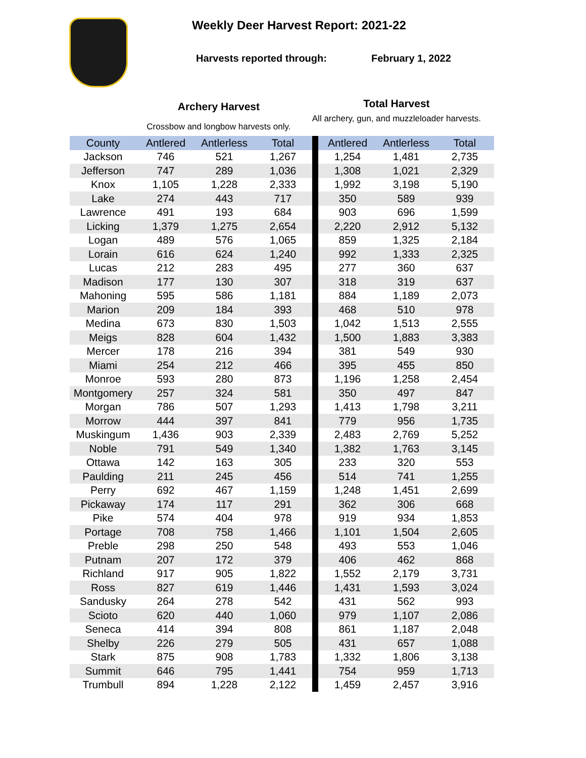Weekly Deer Harvest Report: 2021-22
Harvests reported through: February 1, 2022
Archery Harvest
Crossbow and longbow harvests only.
Total Harvest
All archery, gun, and muzzleloader harvests.
| County | Antlered | Antlerless | Total | | Antlered | Antlerless | Total |
| --- | --- | --- | --- | --- | --- | --- | --- |
| Jackson | 746 | 521 | 1,267 | | 1,254 | 1,481 | 2,735 |
| Jefferson | 747 | 289 | 1,036 | | 1,308 | 1,021 | 2,329 |
| Knox | 1,105 | 1,228 | 2,333 | | 1,992 | 3,198 | 5,190 |
| Lake | 274 | 443 | 717 | | 350 | 589 | 939 |
| Lawrence | 491 | 193 | 684 | | 903 | 696 | 1,599 |
| Licking | 1,379 | 1,275 | 2,654 | | 2,220 | 2,912 | 5,132 |
| Logan | 489 | 576 | 1,065 | | 859 | 1,325 | 2,184 |
| Lorain | 616 | 624 | 1,240 | | 992 | 1,333 | 2,325 |
| Lucas | 212 | 283 | 495 | | 277 | 360 | 637 |
| Madison | 177 | 130 | 307 | | 318 | 319 | 637 |
| Mahoning | 595 | 586 | 1,181 | | 884 | 1,189 | 2,073 |
| Marion | 209 | 184 | 393 | | 468 | 510 | 978 |
| Medina | 673 | 830 | 1,503 | | 1,042 | 1,513 | 2,555 |
| Meigs | 828 | 604 | 1,432 | | 1,500 | 1,883 | 3,383 |
| Mercer | 178 | 216 | 394 | | 381 | 549 | 930 |
| Miami | 254 | 212 | 466 | | 395 | 455 | 850 |
| Monroe | 593 | 280 | 873 | | 1,196 | 1,258 | 2,454 |
| Montgomery | 257 | 324 | 581 | | 350 | 497 | 847 |
| Morgan | 786 | 507 | 1,293 | | 1,413 | 1,798 | 3,211 |
| Morrow | 444 | 397 | 841 | | 779 | 956 | 1,735 |
| Muskingum | 1,436 | 903 | 2,339 | | 2,483 | 2,769 | 5,252 |
| Noble | 791 | 549 | 1,340 | | 1,382 | 1,763 | 3,145 |
| Ottawa | 142 | 163 | 305 | | 233 | 320 | 553 |
| Paulding | 211 | 245 | 456 | | 514 | 741 | 1,255 |
| Perry | 692 | 467 | 1,159 | | 1,248 | 1,451 | 2,699 |
| Pickaway | 174 | 117 | 291 | | 362 | 306 | 668 |
| Pike | 574 | 404 | 978 | | 919 | 934 | 1,853 |
| Portage | 708 | 758 | 1,466 | | 1,101 | 1,504 | 2,605 |
| Preble | 298 | 250 | 548 | | 493 | 553 | 1,046 |
| Putnam | 207 | 172 | 379 | | 406 | 462 | 868 |
| Richland | 917 | 905 | 1,822 | | 1,552 | 2,179 | 3,731 |
| Ross | 827 | 619 | 1,446 | | 1,431 | 1,593 | 3,024 |
| Sandusky | 264 | 278 | 542 | | 431 | 562 | 993 |
| Scioto | 620 | 440 | 1,060 | | 979 | 1,107 | 2,086 |
| Seneca | 414 | 394 | 808 | | 861 | 1,187 | 2,048 |
| Shelby | 226 | 279 | 505 | | 431 | 657 | 1,088 |
| Stark | 875 | 908 | 1,783 | | 1,332 | 1,806 | 3,138 |
| Summit | 646 | 795 | 1,441 | | 754 | 959 | 1,713 |
| Trumbull | 894 | 1,228 | 2,122 | | 1,459 | 2,457 | 3,916 |